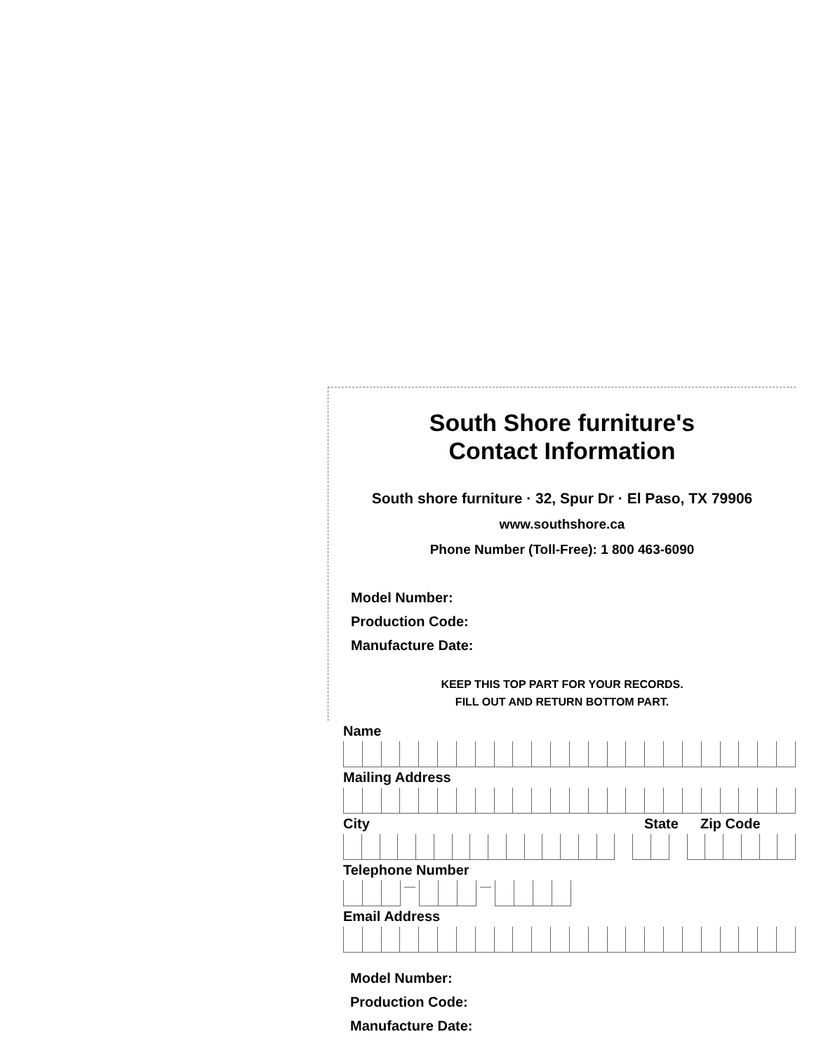South Shore furniture's
Contact Information
South shore furniture · 32, Spur Dr · El Paso, TX 79906
www.southshore.ca
Phone Number (Toll-Free): 1 800 463-6090
Model Number:
Production Code:
Manufacture Date:
KEEP THIS TOP PART FOR YOUR RECORDS.
FILL OUT AND RETURN BOTTOM PART.
Name
Mailing Address
City State Zip Code
Telephone Number
— —
Email Address
Model Number:
Production Code:
Manufacture Date: